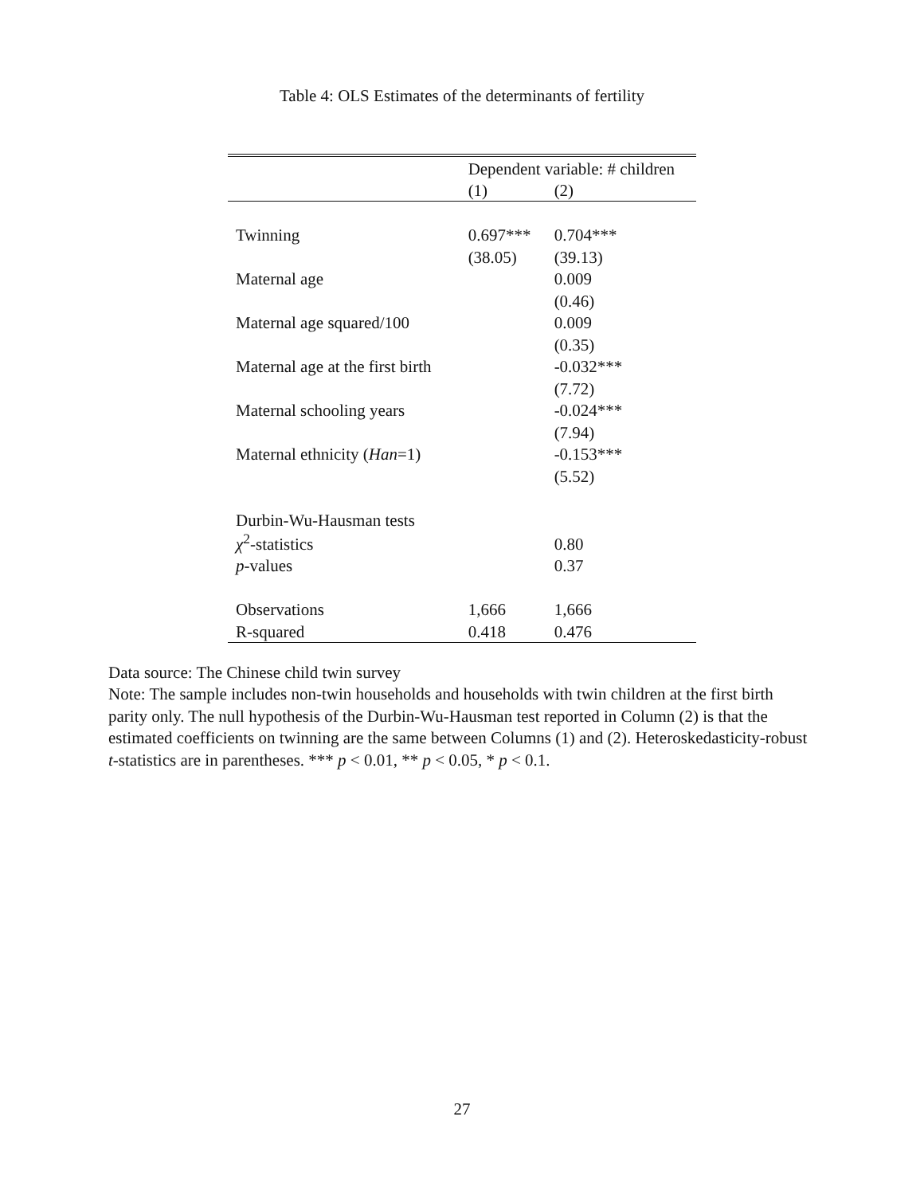Table 4: OLS Estimates of the determinants of fertility
| | Dependent variable: # children | |
| --- | --- | --- |
| | (1) | (2) |
| Twinning | 0.697*** | 0.704*** |
| | (38.05) | (39.13) |
| Maternal age | | 0.009 |
| | | (0.46) |
| Maternal age squared/100 | | 0.009 |
| | | (0.35) |
| Maternal age at the first birth | | -0.032*** |
| | | (7.72) |
| Maternal schooling years | | -0.024*** |
| | | (7.94) |
| Maternal ethnicity ( Han =1) | | -0.153*** |
| | | (5.52) |
| Durbin-Wu-Hausman tests | | |
| χ<sup>2</sup>-statistics | | 0.80 |
| p -values | | 0.37 |
| Observations | 1,666 | 1,666 |
| R-squared | 0.418 | 0.476 |
Data source: The Chinese child twin survey
Note: The sample includes non-twin households and households with twin children at the first birth parity only. The null hypothesis of the Durbin-Wu-Hausman test reported in Column (2) is that the estimated coefficients on twinning are the same between Columns (1) and (2). Heteroskedasticity-robust t-statistics are in parentheses. *** p < 0.01, ** p < 0.05, * p < 0.1.
27